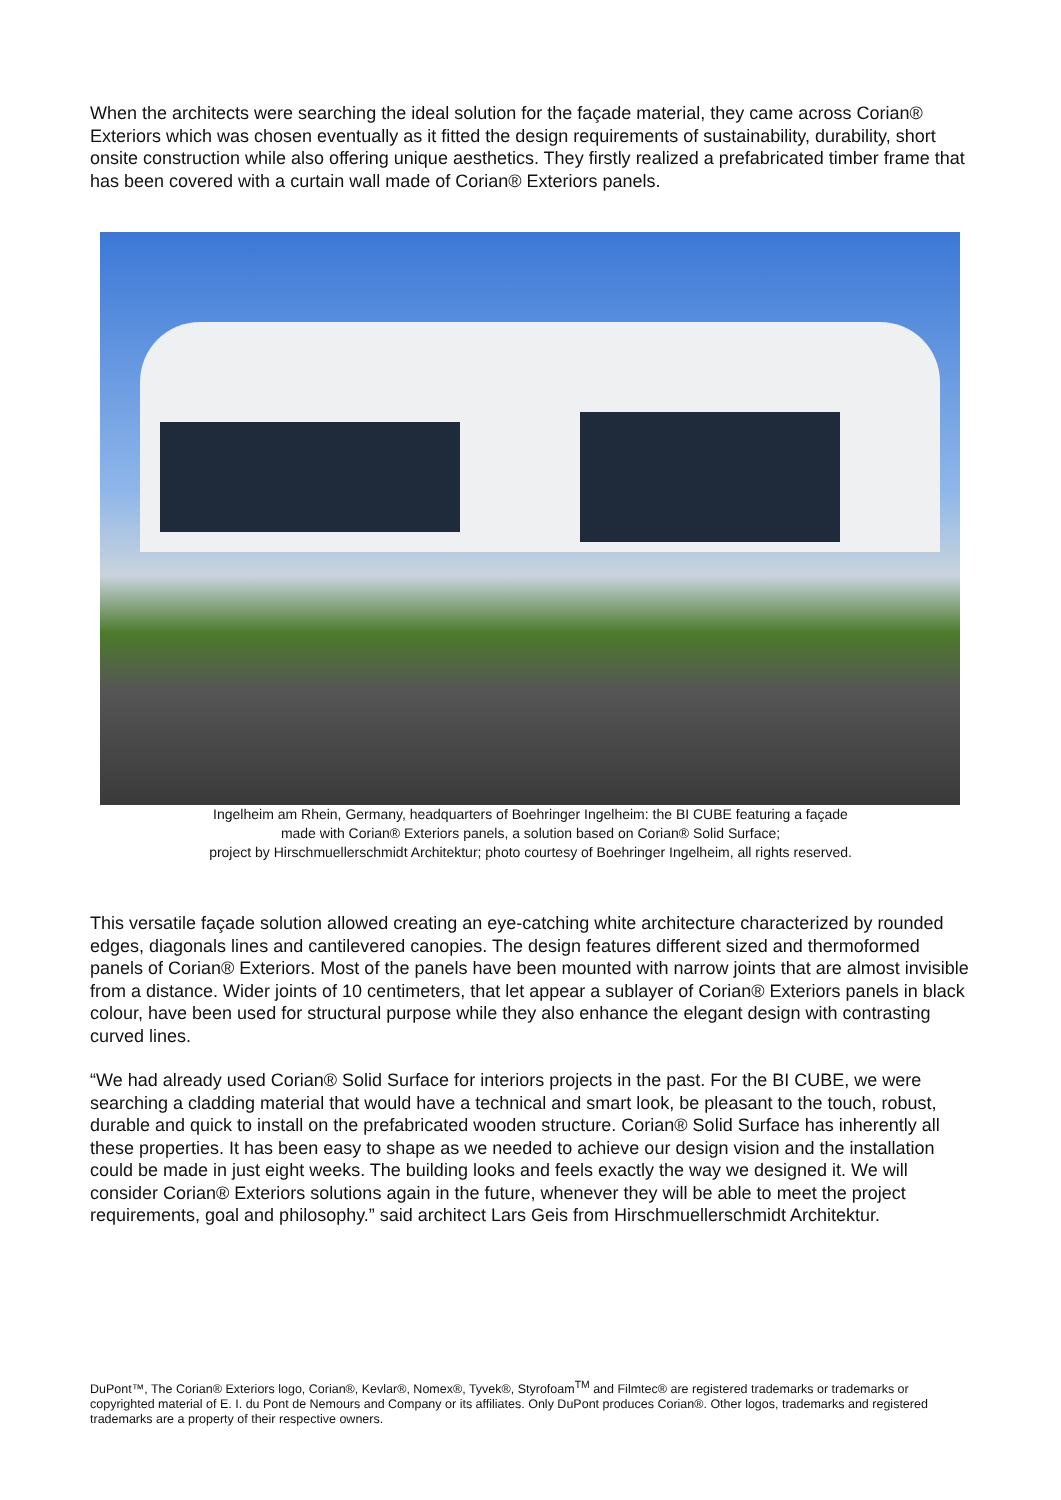When the architects were searching the ideal solution for the façade material, they came across Corian® Exteriors which was chosen eventually as it fitted the design requirements of sustainability, durability, short onsite construction while also offering unique aesthetics. They firstly realized a prefabricated timber frame that has been covered with a curtain wall made of Corian® Exteriors panels.
Ingelheim am Rhein, Germany, headquarters of Boehringer Ingelheim: the BI CUBE featuring a façade
made with Corian® Exteriors panels, a solution based on Corian® Solid Surface;
project by Hirschmuellerschmidt Architektur; photo courtesy of Boehringer Ingelheim, all rights reserved.
This versatile façade solution allowed creating an eye-catching white architecture characterized by rounded edges, diagonals lines and cantilevered canopies. The design features different sized and thermoformed panels of Corian® Exteriors. Most of the panels have been mounted with narrow joints that are almost invisible from a distance. Wider joints of 10 centimeters, that let appear a sublayer of Corian® Exteriors panels in black colour, have been used for structural purpose while they also enhance the elegant design with contrasting curved lines.
“We had already used Corian® Solid Surface for interiors projects in the past. For the BI CUBE, we were searching a cladding material that would have a technical and smart look, be pleasant to the touch, robust, durable and quick to install on the prefabricated wooden structure. Corian® Solid Surface has inherently all these properties. It has been easy to shape as we needed to achieve our design vision and the installation could be made in just eight weeks. The building looks and feels exactly the way we designed it. We will consider Corian® Exteriors solutions again in the future, whenever they will be able to meet the project requirements, goal and philosophy.” said architect Lars Geis from Hirschmuellerschmidt Architektur.
DuPont™, The Corian® Exteriors logo, Corian®, Kevlar®, Nomex®, Tyvek®, Styrofoam<sup>TM</sup> and Filmtec® are registered trademarks or trademarks or copyrighted material of E. I. du Pont de Nemours and Company or its affiliates. Only DuPont produces Corian®. Other logos, trademarks and registered trademarks are a property of their respective owners.